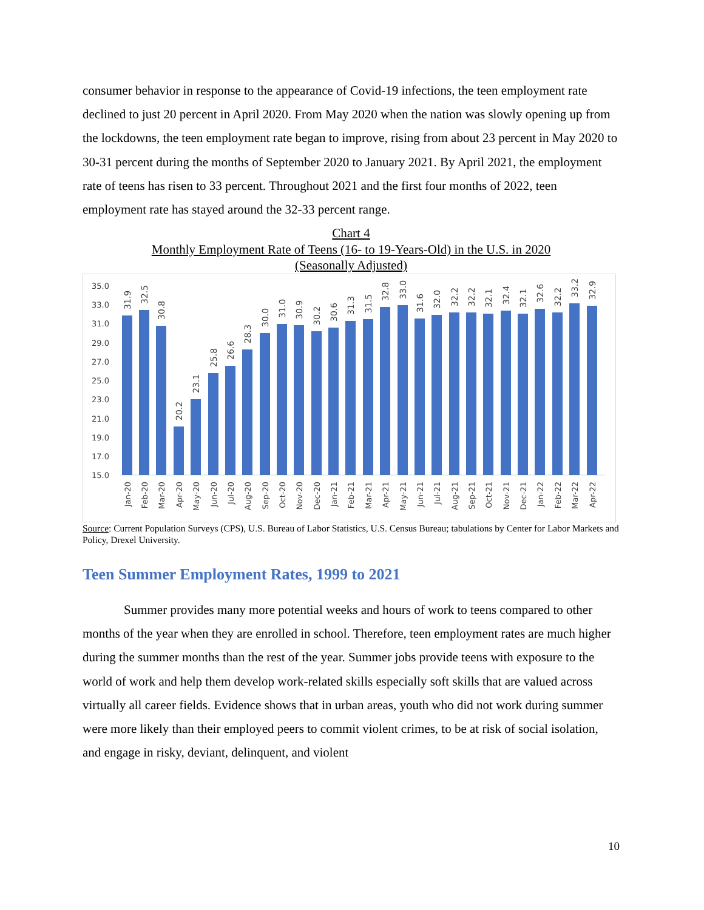consumer behavior in response to the appearance of Covid-19 infections, the teen employment rate declined to just 20 percent in April 2020. From May 2020 when the nation was slowly opening up from the lockdowns, the teen employment rate began to improve, rising from about 23 percent in May 2020 to 30-31 percent during the months of September 2020 to January 2021. By April 2021, the employment rate of teens has risen to 33 percent. Throughout 2021 and the first four months of 2022, teen employment rate has stayed around the 32-33 percent range.
Chart 4
Monthly Employment Rate of Teens (16- to 19-Years-Old) in the U.S. in 2020
(Seasonally Adjusted)
35.0
33.0
31.0
29.0
27.0
25.0
23.0
21.0
19.0
17.0
15.0
31.9
32.5
30.8
20.2
23.1
25.8
26.6
28.3
30.0
31.0
30.9
30.2
30.6
31.3
31.5
32.8
33.0
31.6
32.0
32.2
32.2
32.1
32.4
32.1
32.6
32.2
33.2
32.9
Jan-20
Feb-20
Mar-20
Apr-20
May-20
Jun-20
Jul-20
Aug-20
Sep-20
Oct-20
Nov-20
Dec-20
Jan-21
Feb-21
Mar-21
Apr-21
May-21
Jun-21
Jul-21
Aug-21
Sep-21
Oct-21
Nov-21
Dec-21
Jan-22
Feb-22
Mar-22
Apr-22
Source: Current Population Surveys (CPS), U.S. Bureau of Labor Statistics, U.S. Census Bureau; tabulations by Center for Labor Markets and Policy, Drexel University.
Teen Summer Employment Rates, 1999 to 2021
Summer provides many more potential weeks and hours of work to teens compared to other months of the year when they are enrolled in school. Therefore, teen employment rates are much higher during the summer months than the rest of the year. Summer jobs provide teens with exposure to the world of work and help them develop work-related skills especially soft skills that are valued across virtually all career fields. Evidence shows that in urban areas, youth who did not work during summer were more likely than their employed peers to commit violent crimes, to be at risk of social isolation, and engage in risky, deviant, delinquent, and violent
10